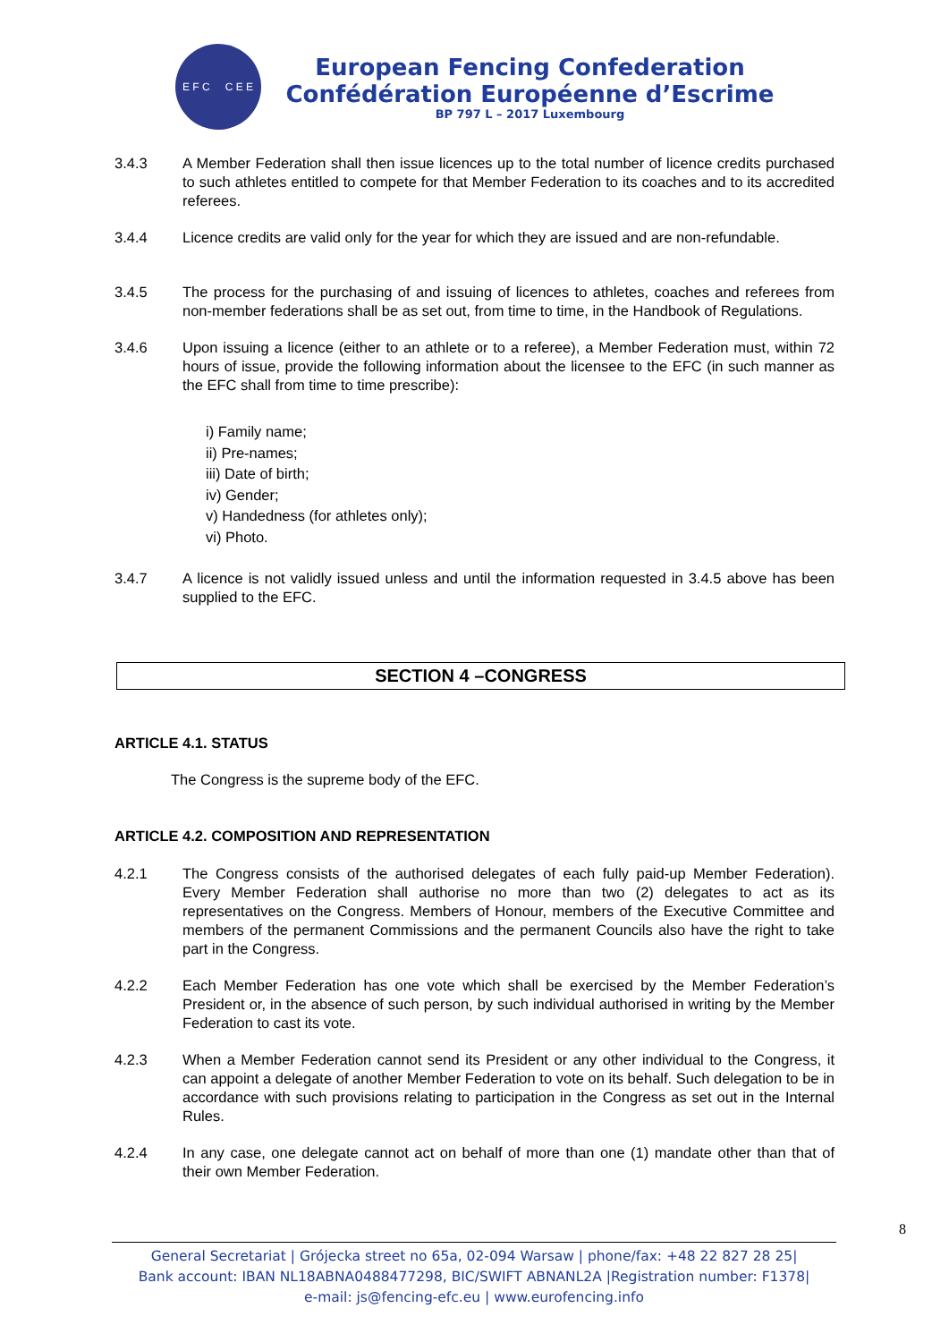E F C C E E
European Fencing Confederation
Confédération Européenne d’Escrime
BP 797 L – 2017 Luxembourg
3.4.3 A Member Federation shall then issue licences up to the total number of licence credits purchased to such athletes entitled to compete for that Member Federation to its coaches and to its accredited referees.
3.4.4 Licence credits are valid only for the year for which they are issued and are non-refundable.
3.4.5 The process for the purchasing of and issuing of licences to athletes, coaches and referees from non-member federations shall be as set out, from time to time, in the Handbook of Regulations.
3.4.6 Upon issuing a licence (either to an athlete or to a referee), a Member Federation must, within 72 hours of issue, provide the following information about the licensee to the EFC (in such manner as the EFC shall from time to time prescribe):
i) Family name;
ii) Pre-names;
iii) Date of birth;
iv) Gender;
v) Handedness (for athletes only);
vi) Photo.
3.4.7 A licence is not validly issued unless and until the information requested in 3.4.5 above has been supplied to the EFC.
SECTION 4 –CONGRESS
ARTICLE 4.1. STATUS
The Congress is the supreme body of the EFC.
ARTICLE 4.2. COMPOSITION AND REPRESENTATION
4.2.1 The Congress consists of the authorised delegates of each fully paid-up Member Federation). Every Member Federation shall authorise no more than two (2) delegates to act as its representatives on the Congress. Members of Honour, members of the Executive Committee and members of the permanent Commissions and the permanent Councils also have the right to take part in the Congress.
4.2.2 Each Member Federation has one vote which shall be exercised by the Member Federation’s President or, in the absence of such person, by such individual authorised in writing by the Member Federation to cast its vote.
4.2.3 When a Member Federation cannot send its President or any other individual to the Congress, it can appoint a delegate of another Member Federation to vote on its behalf. Such delegation to be in accordance with such provisions relating to participation in the Congress as set out in the Internal Rules.
4.2.4 In any case, one delegate cannot act on behalf of more than one (1) mandate other than that of their own Member Federation.
8
General Secretariat | Grójecka street no 65a, 02-094 Warsaw | phone/fax: +48 22 827 28 25|
Bank account: IBAN NL18ABNA0488477298, BIC/SWIFT ABNANL2A |Registration number: F1378|
e-mail: js@fencing-efc.eu | www.eurofencing.info